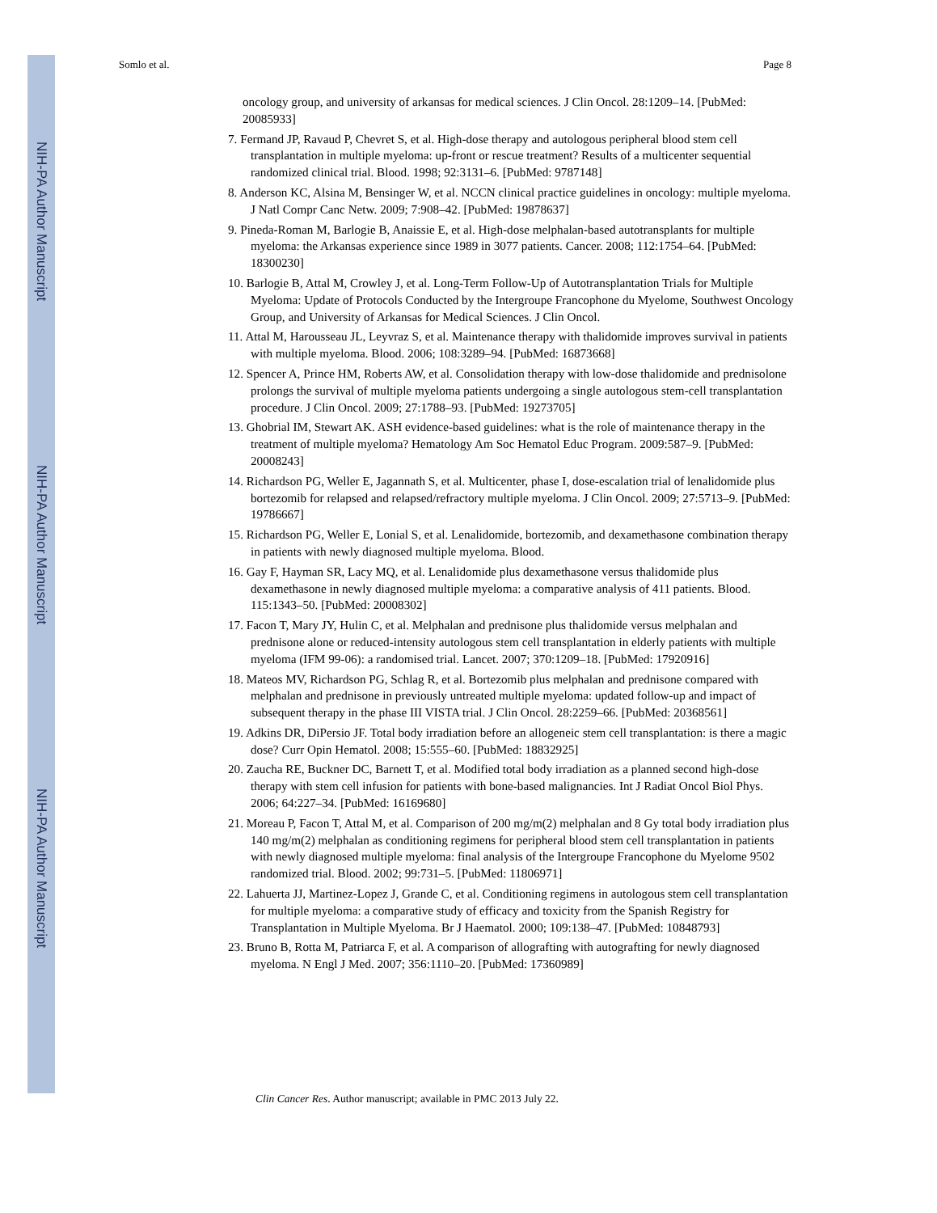NIH-PA Author Manuscript
NIH-PA Author Manuscript
NIH-PA Author Manuscript
Somlo et al. Page 8
oncology group, and university of arkansas for medical sciences. J Clin Oncol. 28:1209–14. [PubMed: 20085933]
7. Fermand JP, Ravaud P, Chevret S, et al. High-dose therapy and autologous peripheral blood stem cell transplantation in multiple myeloma: up-front or rescue treatment? Results of a multicenter sequential randomized clinical trial. Blood. 1998; 92:3131–6. [PubMed: 9787148]
8. Anderson KC, Alsina M, Bensinger W, et al. NCCN clinical practice guidelines in oncology: multiple myeloma. J Natl Compr Canc Netw. 2009; 7:908–42. [PubMed: 19878637]
9. Pineda-Roman M, Barlogie B, Anaissie E, et al. High-dose melphalan-based autotransplants for multiple myeloma: the Arkansas experience since 1989 in 3077 patients. Cancer. 2008; 112:1754–64. [PubMed: 18300230]
10. Barlogie B, Attal M, Crowley J, et al. Long-Term Follow-Up of Autotransplantation Trials for Multiple Myeloma: Update of Protocols Conducted by the Intergroupe Francophone du Myelome, Southwest Oncology Group, and University of Arkansas for Medical Sciences. J Clin Oncol.
11. Attal M, Harousseau JL, Leyvraz S, et al. Maintenance therapy with thalidomide improves survival in patients with multiple myeloma. Blood. 2006; 108:3289–94. [PubMed: 16873668]
12. Spencer A, Prince HM, Roberts AW, et al. Consolidation therapy with low-dose thalidomide and prednisolone prolongs the survival of multiple myeloma patients undergoing a single autologous stem-cell transplantation procedure. J Clin Oncol. 2009; 27:1788–93. [PubMed: 19273705]
13. Ghobrial IM, Stewart AK. ASH evidence-based guidelines: what is the role of maintenance therapy in the treatment of multiple myeloma? Hematology Am Soc Hematol Educ Program. 2009:587–9. [PubMed: 20008243]
14. Richardson PG, Weller E, Jagannath S, et al. Multicenter, phase I, dose-escalation trial of lenalidomide plus bortezomib for relapsed and relapsed/refractory multiple myeloma. J Clin Oncol. 2009; 27:5713–9. [PubMed: 19786667]
15. Richardson PG, Weller E, Lonial S, et al. Lenalidomide, bortezomib, and dexamethasone combination therapy in patients with newly diagnosed multiple myeloma. Blood.
16. Gay F, Hayman SR, Lacy MQ, et al. Lenalidomide plus dexamethasone versus thalidomide plus dexamethasone in newly diagnosed multiple myeloma: a comparative analysis of 411 patients. Blood. 115:1343–50. [PubMed: 20008302]
17. Facon T, Mary JY, Hulin C, et al. Melphalan and prednisone plus thalidomide versus melphalan and prednisone alone or reduced-intensity autologous stem cell transplantation in elderly patients with multiple myeloma (IFM 99-06): a randomised trial. Lancet. 2007; 370:1209–18. [PubMed: 17920916]
18. Mateos MV, Richardson PG, Schlag R, et al. Bortezomib plus melphalan and prednisone compared with melphalan and prednisone in previously untreated multiple myeloma: updated follow-up and impact of subsequent therapy in the phase III VISTA trial. J Clin Oncol. 28:2259–66. [PubMed: 20368561]
19. Adkins DR, DiPersio JF. Total body irradiation before an allogeneic stem cell transplantation: is there a magic dose? Curr Opin Hematol. 2008; 15:555–60. [PubMed: 18832925]
20. Zaucha RE, Buckner DC, Barnett T, et al. Modified total body irradiation as a planned second high-dose therapy with stem cell infusion for patients with bone-based malignancies. Int J Radiat Oncol Biol Phys. 2006; 64:227–34. [PubMed: 16169680]
21. Moreau P, Facon T, Attal M, et al. Comparison of 200 mg/m(2) melphalan and 8 Gy total body irradiation plus 140 mg/m(2) melphalan as conditioning regimens for peripheral blood stem cell transplantation in patients with newly diagnosed multiple myeloma: final analysis of the Intergroupe Francophone du Myelome 9502 randomized trial. Blood. 2002; 99:731–5. [PubMed: 11806971]
22. Lahuerta JJ, Martinez-Lopez J, Grande C, et al. Conditioning regimens in autologous stem cell transplantation for multiple myeloma: a comparative study of efficacy and toxicity from the Spanish Registry for Transplantation in Multiple Myeloma. Br J Haematol. 2000; 109:138–47. [PubMed: 10848793]
23. Bruno B, Rotta M, Patriarca F, et al. A comparison of allografting with autografting for newly diagnosed myeloma. N Engl J Med. 2007; 356:1110–20. [PubMed: 17360989]
Clin Cancer Res. Author manuscript; available in PMC 2013 July 22.